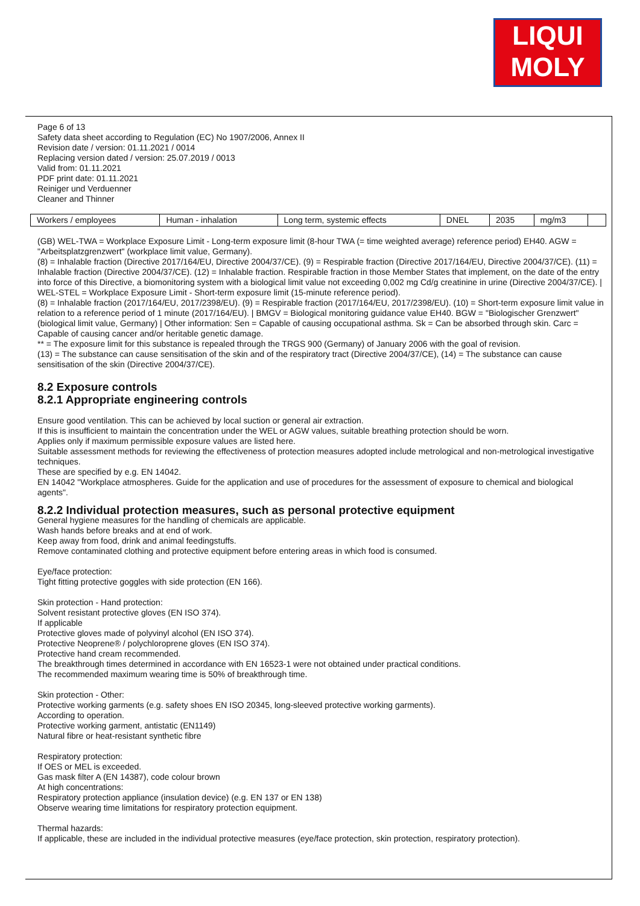LIQUI
MOLY
Page 6 of 13
Safety data sheet according to Regulation (EC) No 1907/2006, Annex II
Revision date / version: 01.11.2021 / 0014
Replacing version dated / version: 25.07.2019 / 0013
Valid from: 01.11.2021
PDF print date: 01.11.2021
Reiniger und Verduenner
Cleaner and Thinner
| Workers / employees | Human - inhalation | Long term, systemic effects | DNEL | 2035 | mg/m3 | |
(GB) WEL-TWA = Workplace Exposure Limit - Long-term exposure limit (8-hour TWA (= time weighted average) reference period) EH40. AGW = "Arbeitsplatzgrenzwert" (workplace limit value, Germany).
(8) = Inhalable fraction (Directive 2017/164/EU, Directive 2004/37/CE). (9) = Respirable fraction (Directive 2017/164/EU, Directive 2004/37/CE). (11) = Inhalable fraction (Directive 2004/37/CE). (12) = Inhalable fraction. Respirable fraction in those Member States that implement, on the date of the entry into force of this Directive, a biomonitoring system with a biological limit value not exceeding 0,002 mg Cd/g creatinine in urine (Directive 2004/37/CE). | WEL-STEL = Workplace Exposure Limit - Short-term exposure limit (15-minute reference period).
(8) = Inhalable fraction (2017/164/EU, 2017/2398/EU). (9) = Respirable fraction (2017/164/EU, 2017/2398/EU). (10) = Short-term exposure limit value in relation to a reference period of 1 minute (2017/164/EU). | BMGV = Biological monitoring guidance value EH40. BGW = "Biologischer Grenzwert" (biological limit value, Germany) | Other information: Sen = Capable of causing occupational asthma. Sk = Can be absorbed through skin. Carc = Capable of causing cancer and/or heritable genetic damage.
** = The exposure limit for this substance is repealed through the TRGS 900 (Germany) of January 2006 with the goal of revision.
(13) = The substance can cause sensitisation of the skin and of the respiratory tract (Directive 2004/37/CE), (14) = The substance can cause sensitisation of the skin (Directive 2004/37/CE).
8.2 Exposure controls
8.2.1 Appropriate engineering controls
Ensure good ventilation. This can be achieved by local suction or general air extraction.
If this is insufficient to maintain the concentration under the WEL or AGW values, suitable breathing protection should be worn.
Applies only if maximum permissible exposure values are listed here.
Suitable assessment methods for reviewing the effectiveness of protection measures adopted include metrological and non-metrological investigative techniques.
These are specified by e.g. EN 14042.
EN 14042 "Workplace atmospheres. Guide for the application and use of procedures for the assessment of exposure to chemical and biological agents".
8.2.2 Individual protection measures, such as personal protective equipment
General hygiene measures for the handling of chemicals are applicable.
Wash hands before breaks and at end of work.
Keep away from food, drink and animal feedingstuffs.
Remove contaminated clothing and protective equipment before entering areas in which food is consumed.
Eye/face protection:
Tight fitting protective goggles with side protection (EN 166).
Skin protection - Hand protection:
Solvent resistant protective gloves (EN ISO 374).
If applicable
Protective gloves made of polyvinyl alcohol (EN ISO 374).
Protective Neoprene® / polychloroprene gloves (EN ISO 374).
Protective hand cream recommended.
The breakthrough times determined in accordance with EN 16523-1 were not obtained under practical conditions.
The recommended maximum wearing time is 50% of breakthrough time.
Skin protection - Other:
Protective working garments (e.g. safety shoes EN ISO 20345, long-sleeved protective working garments).
According to operation.
Protective working garment, antistatic (EN1149)
Natural fibre or heat-resistant synthetic fibre
Respiratory protection:
If OES or MEL is exceeded.
Gas mask filter A (EN 14387), code colour brown
At high concentrations:
Respiratory protection appliance (insulation device) (e.g. EN 137 or EN 138)
Observe wearing time limitations for respiratory protection equipment.
Thermal hazards:
If applicable, these are included in the individual protective measures (eye/face protection, skin protection, respiratory protection).